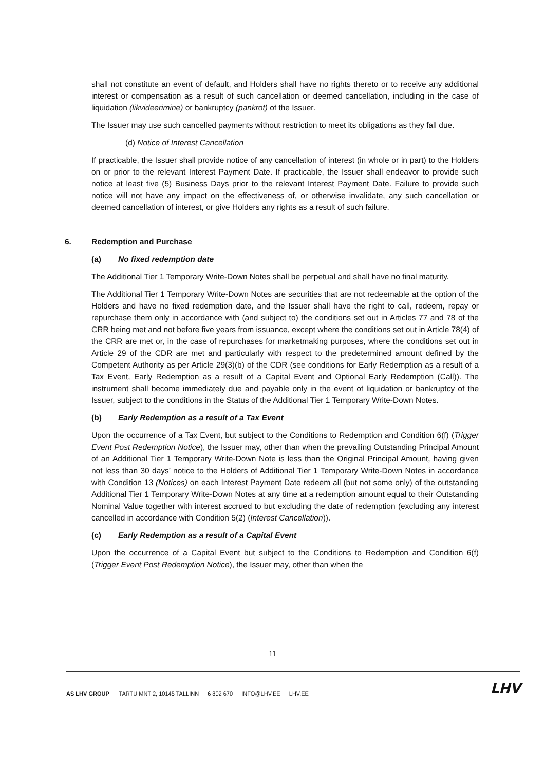shall not constitute an event of default, and Holders shall have no rights thereto or to receive any additional interest or compensation as a result of such cancellation or deemed cancellation, including in the case of liquidation (likvideerimine) or bankruptcy (pankrot) of the Issuer.
The Issuer may use such cancelled payments without restriction to meet its obligations as they fall due.
(d) Notice of Interest Cancellation
If practicable, the Issuer shall provide notice of any cancellation of interest (in whole or in part) to the Holders on or prior to the relevant Interest Payment Date. If practicable, the Issuer shall endeavor to provide such notice at least five (5) Business Days prior to the relevant Interest Payment Date. Failure to provide such notice will not have any impact on the effectiveness of, or otherwise invalidate, any such cancellation or deemed cancellation of interest, or give Holders any rights as a result of such failure.
6. Redemption and Purchase
(a) No fixed redemption date
The Additional Tier 1 Temporary Write-Down Notes shall be perpetual and shall have no final maturity.
The Additional Tier 1 Temporary Write-Down Notes are securities that are not redeemable at the option of the Holders and have no fixed redemption date, and the Issuer shall have the right to call, redeem, repay or repurchase them only in accordance with (and subject to) the conditions set out in Articles 77 and 78 of the CRR being met and not before five years from issuance, except where the conditions set out in Article 78(4) of the CRR are met or, in the case of repurchases for marketmaking purposes, where the conditions set out in Article 29 of the CDR are met and particularly with respect to the predetermined amount defined by the Competent Authority as per Article 29(3)(b) of the CDR (see conditions for Early Redemption as a result of a Tax Event, Early Redemption as a result of a Capital Event and Optional Early Redemption (Call)). The instrument shall become immediately due and payable only in the event of liquidation or bankruptcy of the Issuer, subject to the conditions in the Status of the Additional Tier 1 Temporary Write-Down Notes.
(b) Early Redemption as a result of a Tax Event
Upon the occurrence of a Tax Event, but subject to the Conditions to Redemption and Condition 6(f) (Trigger Event Post Redemption Notice), the Issuer may, other than when the prevailing Outstanding Principal Amount of an Additional Tier 1 Temporary Write-Down Note is less than the Original Principal Amount, having given not less than 30 days’ notice to the Holders of Additional Tier 1 Temporary Write-Down Notes in accordance with Condition 13 (Notices) on each Interest Payment Date redeem all (but not some only) of the outstanding Additional Tier 1 Temporary Write-Down Notes at any time at a redemption amount equal to their Outstanding Nominal Value together with interest accrued to but excluding the date of redemption (excluding any interest cancelled in accordance with Condition 5(2) (Interest Cancellation)).
(c) Early Redemption as a result of a Capital Event
Upon the occurrence of a Capital Event but subject to the Conditions to Redemption and Condition 6(f) (Trigger Event Post Redemption Notice), the Issuer may, other than when the
11
AS LHV GROUP TARTU MNT 2, 10145 TALLINN 6 802 670 INFO@LHV.EE LHV.EE
LHV